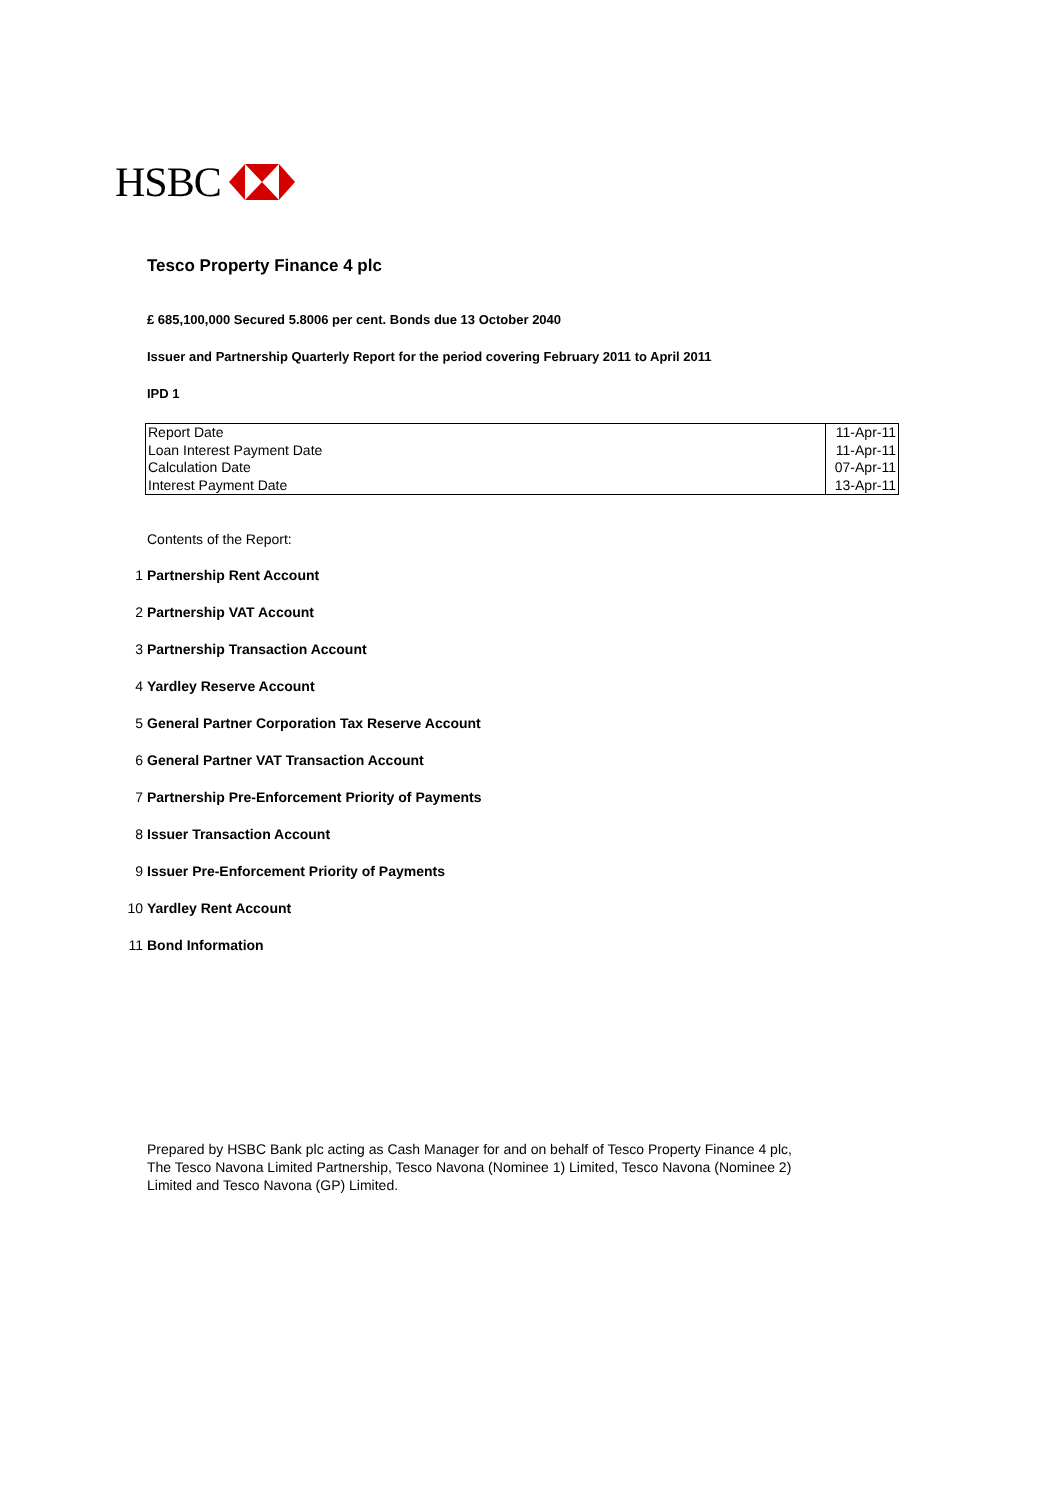HSBC
Tesco Property Finance 4 plc
£ 685,100,000 Secured 5.8006 per cent. Bonds due 13 October 2040
Issuer and Partnership Quarterly Report for the period covering February 2011 to April 2011
IPD 1
| Report Date | 11-Apr-11 |
| Loan Interest Payment Date | 11-Apr-11 |
| Calculation Date | 07-Apr-11 |
| Interest Payment Date | 13-Apr-11 |
Contents of the Report:
1 Partnership Rent Account
2 Partnership VAT Account
3 Partnership Transaction Account
4 Yardley Reserve Account
5 General Partner Corporation Tax Reserve Account
6 General Partner VAT Transaction Account
7 Partnership Pre-Enforcement Priority of Payments
8 Issuer Transaction Account
9 Issuer Pre-Enforcement Priority of Payments
10 Yardley Rent Account
11 Bond Information
Prepared by HSBC Bank plc acting as Cash Manager for and on behalf of Tesco Property Finance 4 plc, The Tesco Navona Limited Partnership, Tesco Navona (Nominee 1) Limited, Tesco Navona (Nominee 2) Limited and Tesco Navona (GP) Limited.